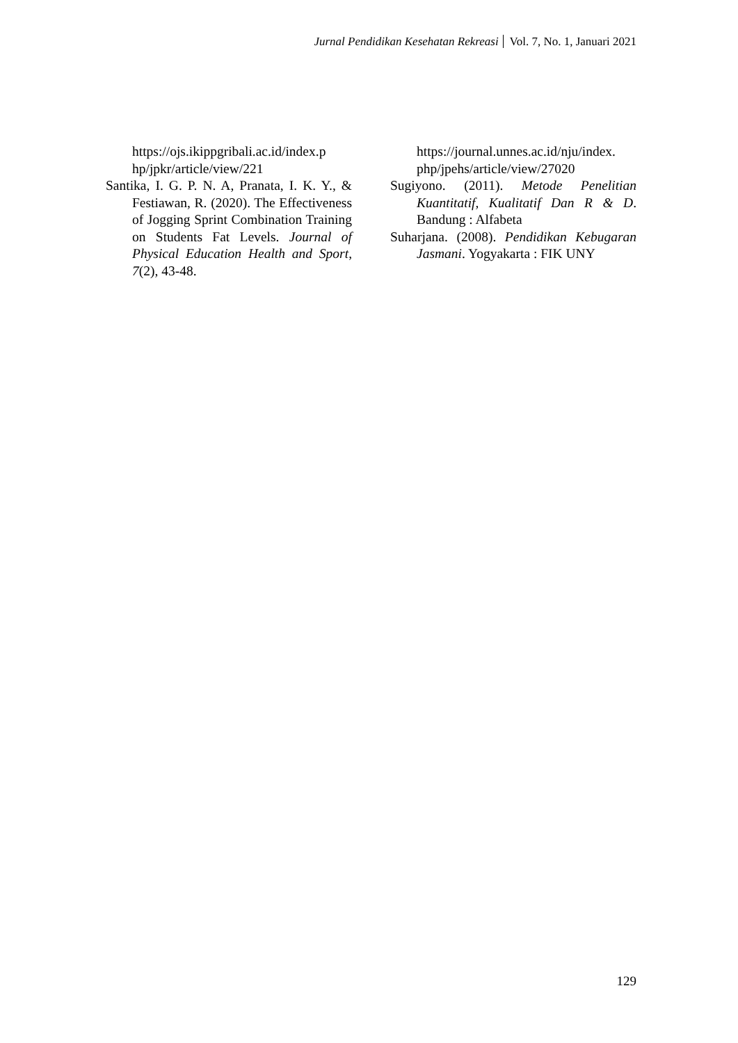Jurnal Pendidikan Kesehatan Rekreasi Vol. 7, No. 1, Januari 2021
https://ojs.ikippgribali.ac.id/index.p hp/jpkr/article/view/221
Santika, I. G. P. N. A, Pranata, I. K. Y., & Festiawan, R. (2020). The Effectiveness of Jogging Sprint Combination Training on Students Fat Levels. Journal of Physical Education Health and Sport, 7(2), 43-48.
https://journal.unnes.ac.id/nju/index. php/jpehs/article/view/27020
Sugiyono. (2011). Metode Penelitian Kuantitatif, Kualitatif Dan R & D. Bandung : Alfabeta
Suharjana. (2008). Pendidikan Kebugaran Jasmani. Yogyakarta : FIK UNY
129